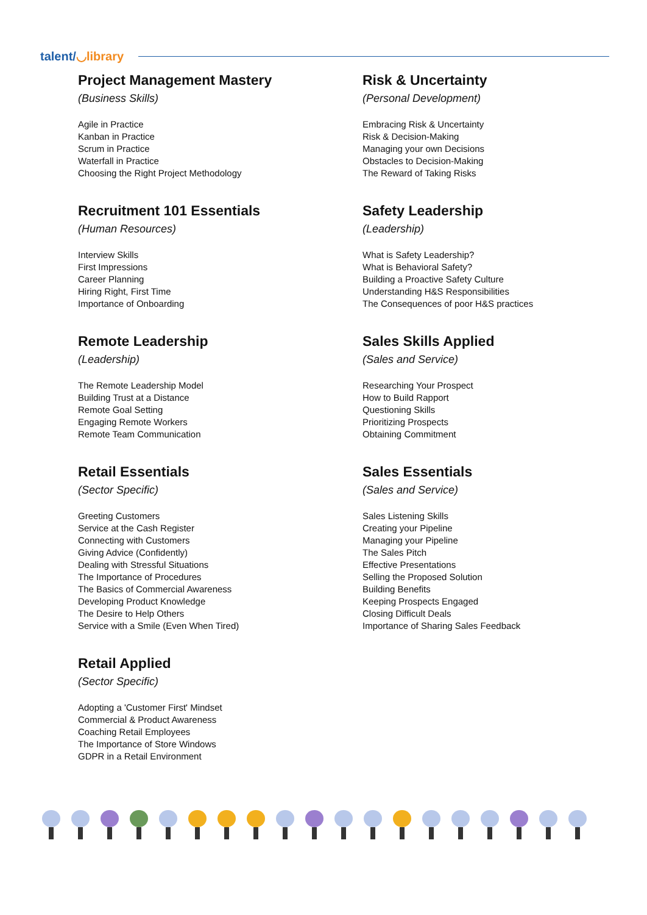talent/◡library
Project Management Mastery
(Business Skills)
Agile in Practice
Kanban in Practice
Scrum in Practice
Waterfall in Practice
Choosing the Right Project Methodology
Recruitment 101 Essentials
(Human Resources)
Interview Skills
First Impressions
Career Planning
Hiring Right, First Time
Importance of Onboarding
Remote Leadership
(Leadership)
The Remote Leadership Model
Building Trust at a Distance
Remote Goal Setting
Engaging Remote Workers
Remote Team Communication
Retail Essentials
(Sector Specific)
Greeting Customers
Service at the Cash Register
Connecting with Customers
Giving Advice (Confidently)
Dealing with Stressful Situations
The Importance of Procedures
The Basics of Commercial Awareness
Developing Product Knowledge
The Desire to Help Others
Service with a Smile (Even When Tired)
Retail Applied
(Sector Specific)
Adopting a 'Customer First' Mindset
Commercial & Product Awareness
Coaching Retail Employees
The Importance of Store Windows
GDPR in a Retail Environment
Risk & Uncertainty
(Personal Development)
Embracing Risk & Uncertainty
Risk & Decision-Making
Managing your own Decisions
Obstacles to Decision-Making
The Reward of Taking Risks
Safety Leadership
(Leadership)
What is Safety Leadership?
What is Behavioral Safety?
Building a Proactive Safety Culture
Understanding H&S Responsibilities
The Consequences of poor H&S practices
Sales Skills Applied
(Sales and Service)
Researching Your Prospect
How to Build Rapport
Questioning Skills
Prioritizing Prospects
Obtaining Commitment
Sales Essentials
(Sales and Service)
Sales Listening Skills
Creating your Pipeline
Managing your Pipeline
The Sales Pitch
Effective Presentations
Selling the Proposed Solution
Building Benefits
Keeping Prospects Engaged
Closing Difficult Deals
Importance of Sharing Sales Feedback